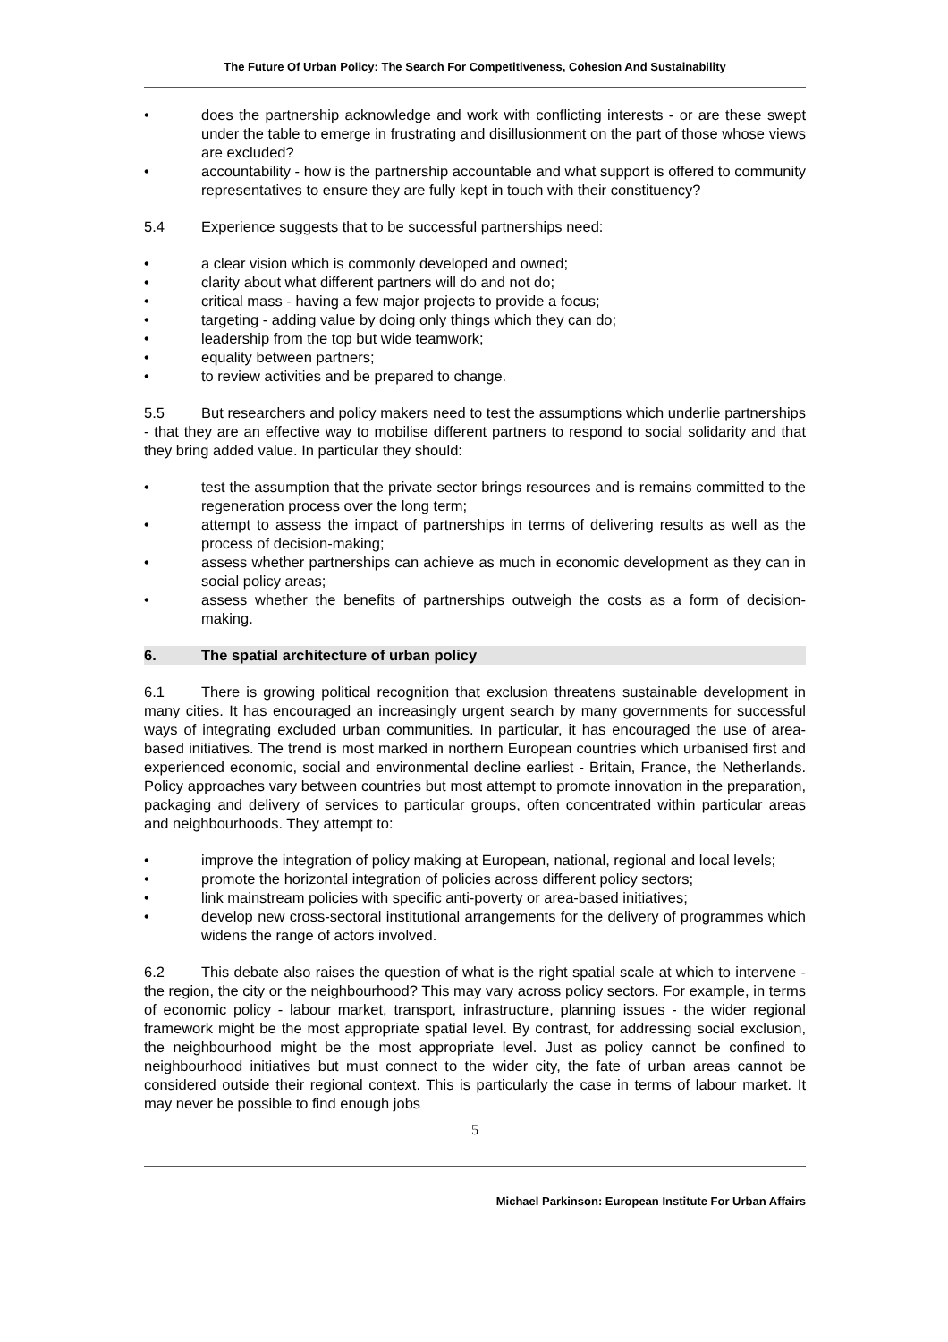The Future Of Urban Policy: The Search For Competitiveness, Cohesion And Sustainability
• does the partnership acknowledge and work with conflicting interests - or are these swept under the table to emerge in frustrating and disillusionment on the part of those whose views are excluded?
• accountability - how is the partnership accountable and what support is offered to community representatives to ensure they are fully kept in touch with their constituency?
5.4 Experience suggests that to be successful partnerships need:
• a clear vision which is commonly developed and owned;
• clarity about what different partners will do and not do;
• critical mass - having a few major projects to provide a focus;
• targeting - adding value by doing only things which they can do;
• leadership from the top but wide teamwork;
• equality between partners;
• to review activities and be prepared to change.
5.5 But researchers and policy makers need to test the assumptions which underlie partnerships - that they are an effective way to mobilise different partners to respond to social solidarity and that they bring added value. In particular they should:
• test the assumption that the private sector brings resources and is remains committed to the regeneration process over the long term;
• attempt to assess the impact of partnerships in terms of delivering results as well as the process of decision-making;
• assess whether partnerships can achieve as much in economic development as they can in social policy areas;
• assess whether the benefits of partnerships outweigh the costs as a form of decision-making.
6. The spatial architecture of urban policy
6.1 There is growing political recognition that exclusion threatens sustainable development in many cities. It has encouraged an increasingly urgent search by many governments for successful ways of integrating excluded urban communities. In particular, it has encouraged the use of area-based initiatives. The trend is most marked in northern European countries which urbanised first and experienced economic, social and environmental decline earliest - Britain, France, the Netherlands. Policy approaches vary between countries but most attempt to promote innovation in the preparation, packaging and delivery of services to particular groups, often concentrated within particular areas and neighbourhoods. They attempt to:
• improve the integration of policy making at European, national, regional and local levels;
• promote the horizontal integration of policies across different policy sectors;
• link mainstream policies with specific anti-poverty or area-based initiatives;
• develop new cross-sectoral institutional arrangements for the delivery of programmes which widens the range of actors involved.
6.2 This debate also raises the question of what is the right spatial scale at which to intervene - the region, the city or the neighbourhood? This may vary across policy sectors. For example, in terms of economic policy - labour market, transport, infrastructure, planning issues - the wider regional framework might be the most appropriate spatial level. By contrast, for addressing social exclusion, the neighbourhood might be the most appropriate level. Just as policy cannot be confined to neighbourhood initiatives but must connect to the wider city, the fate of urban areas cannot be considered outside their regional context. This is particularly the case in terms of labour market. It may never be possible to find enough jobs
5
Michael Parkinson: European Institute For Urban Affairs